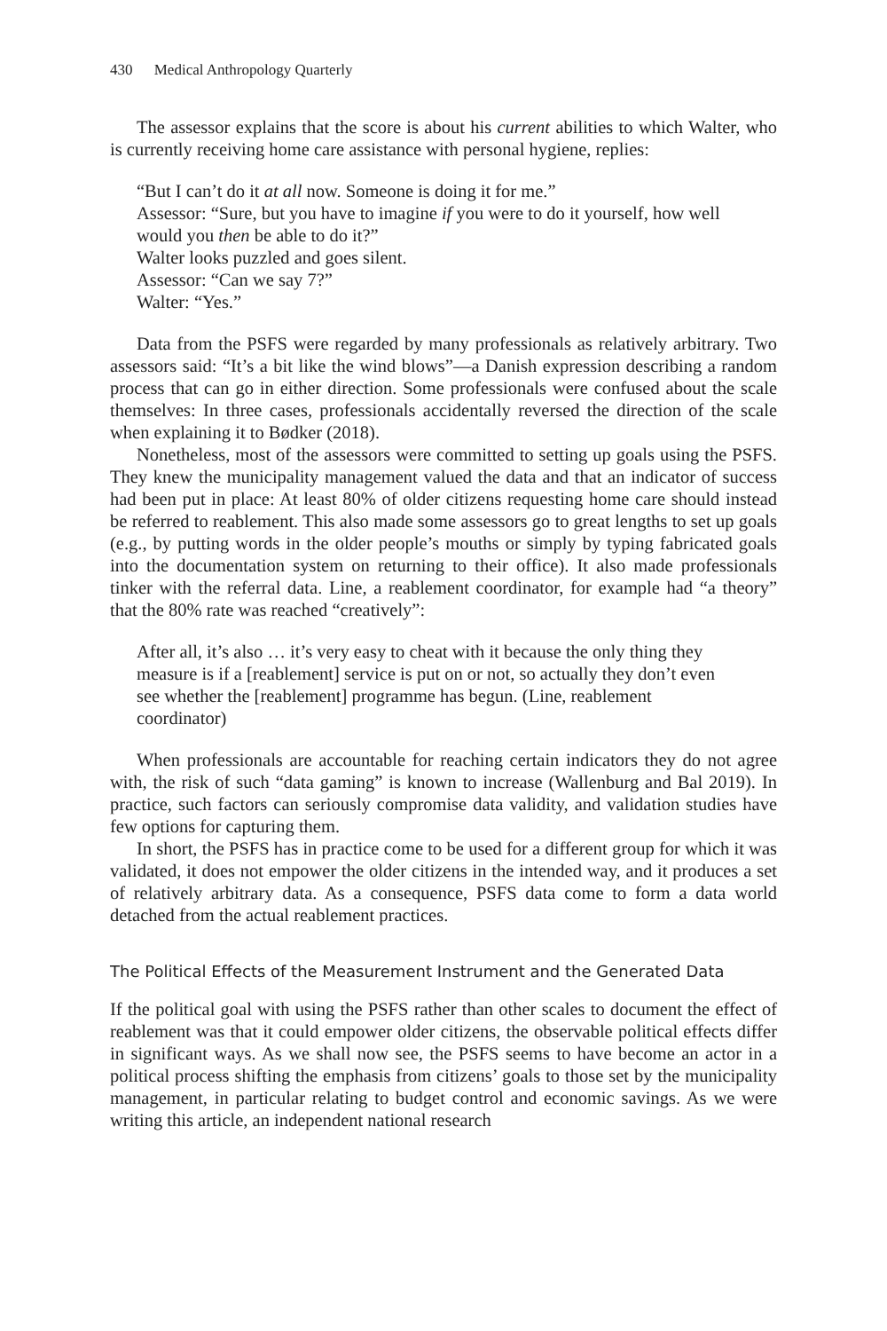430 Medical Anthropology Quarterly
The assessor explains that the score is about his current abilities to which Walter, who is currently receiving home care assistance with personal hygiene, replies:
“But I can’t do it at all now. Someone is doing it for me.”
Assessor: “Sure, but you have to imagine if you were to do it yourself, how well would you then be able to do it?”
Walter looks puzzled and goes silent.
Assessor: “Can we say 7?”
Walter: “Yes.”
Data from the PSFS were regarded by many professionals as relatively arbitrary. Two assessors said: “It’s a bit like the wind blows”—a Danish expression describing a random process that can go in either direction. Some professionals were confused about the scale themselves: In three cases, professionals accidentally reversed the direction of the scale when explaining it to Bødker (2018).
Nonetheless, most of the assessors were committed to setting up goals using the PSFS. They knew the municipality management valued the data and that an indicator of success had been put in place: At least 80% of older citizens requesting home care should instead be referred to reablement. This also made some assessors go to great lengths to set up goals (e.g., by putting words in the older people’s mouths or simply by typing fabricated goals into the documentation system on returning to their office). It also made professionals tinker with the referral data. Line, a reablement coordinator, for example had “a theory” that the 80% rate was reached “creatively”:
After all, it’s also … it’s very easy to cheat with it because the only thing they measure is if a [reablement] service is put on or not, so actually they don’t even see whether the [reablement] programme has begun. (Line, reablement coordinator)
When professionals are accountable for reaching certain indicators they do not agree with, the risk of such “data gaming” is known to increase (Wallenburg and Bal 2019). In practice, such factors can seriously compromise data validity, and validation studies have few options for capturing them.
In short, the PSFS has in practice come to be used for a different group for which it was validated, it does not empower the older citizens in the intended way, and it produces a set of relatively arbitrary data. As a consequence, PSFS data come to form a data world detached from the actual reablement practices.
The Political Effects of the Measurement Instrument and the Generated Data
If the political goal with using the PSFS rather than other scales to document the effect of reablement was that it could empower older citizens, the observable political effects differ in significant ways. As we shall now see, the PSFS seems to have become an actor in a political process shifting the emphasis from citizens’ goals to those set by the municipality management, in particular relating to budget control and economic savings. As we were writing this article, an independent national research